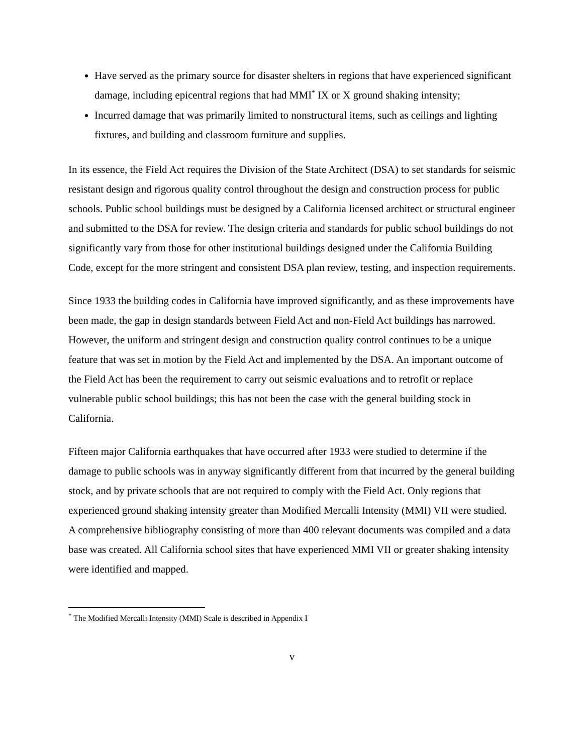Have served as the primary source for disaster shelters in regions that have experienced significant damage, including epicentral regions that had MMI<sup>*</sup> IX or X ground shaking intensity;
Incurred damage that was primarily limited to nonstructural items, such as ceilings and lighting fixtures, and building and classroom furniture and supplies.
In its essence, the Field Act requires the Division of the State Architect (DSA) to set standards for seismic resistant design and rigorous quality control throughout the design and construction process for public schools. Public school buildings must be designed by a California licensed architect or structural engineer and submitted to the DSA for review. The design criteria and standards for public school buildings do not significantly vary from those for other institutional buildings designed under the California Building Code, except for the more stringent and consistent DSA plan review, testing, and inspection requirements.
Since 1933 the building codes in California have improved significantly, and as these improvements have been made, the gap in design standards between Field Act and non-Field Act buildings has narrowed. However, the uniform and stringent design and construction quality control continues to be a unique feature that was set in motion by the Field Act and implemented by the DSA. An important outcome of the Field Act has been the requirement to carry out seismic evaluations and to retrofit or replace vulnerable public school buildings; this has not been the case with the general building stock in California.
Fifteen major California earthquakes that have occurred after 1933 were studied to determine if the damage to public schools was in anyway significantly different from that incurred by the general building stock, and by private schools that are not required to comply with the Field Act. Only regions that experienced ground shaking intensity greater than Modified Mercalli Intensity (MMI) VII were studied. A comprehensive bibliography consisting of more than 400 relevant documents was compiled and a data base was created. All California school sites that have experienced MMI VII or greater shaking intensity were identified and mapped.
<sup>*</sup> The Modified Mercalli Intensity (MMI) Scale is described in Appendix I
v